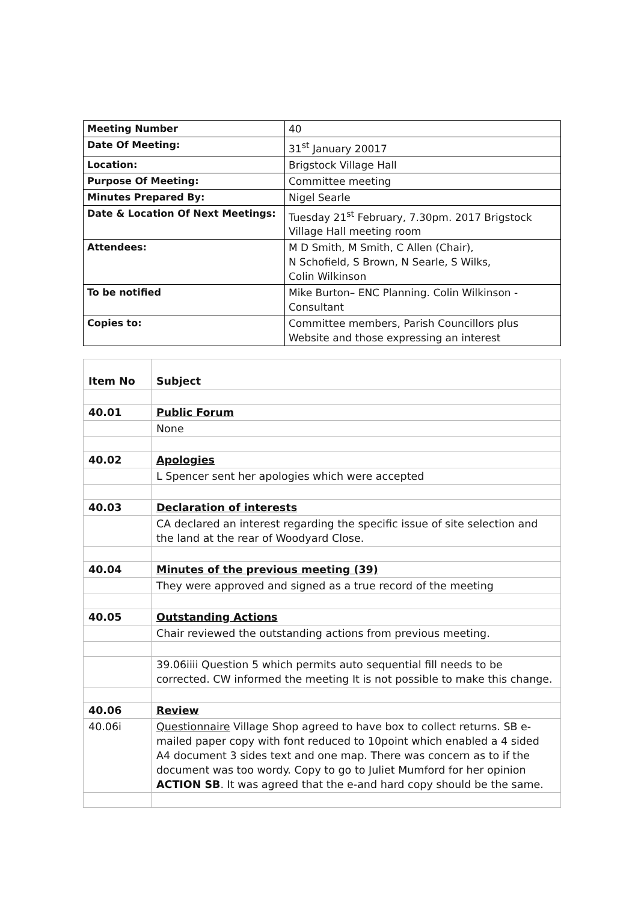| Meeting Number | 40 |
| Date Of Meeting: | 31<sup>st</sup> January 20017 |
| Location: | Brigstock Village Hall |
| Purpose Of Meeting: | Committee meeting |
| Minutes Prepared By: | Nigel Searle |
| Date & Location Of Next Meetings: | Tuesday 21<sup>st</sup> February, 7.30pm. 2017 Brigstock Village Hall meeting room |
| Attendees: | M D Smith, M Smith, C Allen (Chair), N Schofield, S Brown, N Searle, S Wilks, Colin Wilkinson |
| To be notified | Mike Burton– ENC Planning. Colin Wilkinson - Consultant |
| Copies to: | Committee members, Parish Councillors plus Website and those expressing an interest |
| Item No | Subject |
| 40.01 | Public Forum |
| | None |
| 40.02 | Apologies |
| | L Spencer sent her apologies which were accepted |
| 40.03 | Declaration of interests |
| | CA declared an interest regarding the specific issue of site selection and the land at the rear of Woodyard Close. |
| 40.04 | Minutes of the previous meeting (39) |
| | They were approved and signed as a true record of the meeting |
| 40.05 | Outstanding Actions |
| | Chair reviewed the outstanding actions from previous meeting. |
| | 39.06iiii Question 5 which permits auto sequential fill needs to be corrected. CW informed the meeting It is not possible to make this change. |
| 40.06 | Review |
| 40.06i | Questionnaire Village Shop agreed to have box to collect returns. SB e-mailed paper copy with font reduced to 10point which enabled a 4 sided A4 document 3 sides text and one map. There was concern as to if the document was too wordy. Copy to go to Juliet Mumford for her opinion ACTION SB . It was agreed that the e-and hard copy should be the same. |